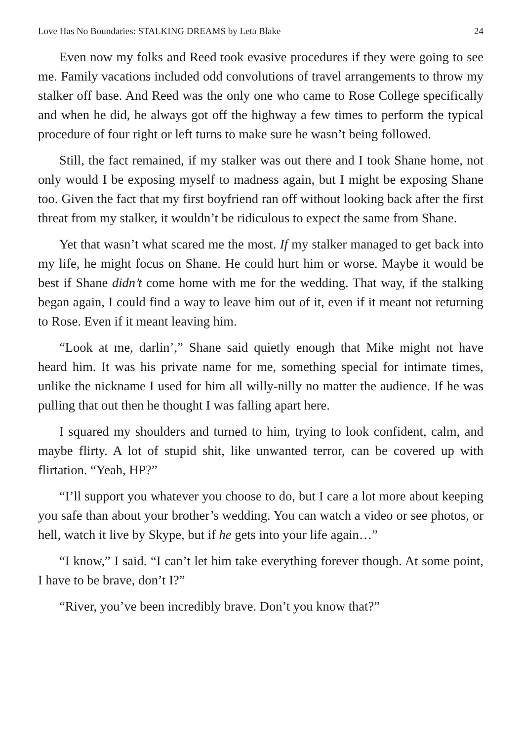Love Has No Boundaries: STALKING DREAMS by Leta Blake 24
Even now my folks and Reed took evasive procedures if they were going to see me. Family vacations included odd convolutions of travel arrangements to throw my stalker off base. And Reed was the only one who came to Rose College specifically and when he did, he always got off the highway a few times to perform the typical procedure of four right or left turns to make sure he wasn’t being followed.
Still, the fact remained, if my stalker was out there and I took Shane home, not only would I be exposing myself to madness again, but I might be exposing Shane too. Given the fact that my first boyfriend ran off without looking back after the first threat from my stalker, it wouldn’t be ridiculous to expect the same from Shane.
Yet that wasn’t what scared me the most. If my stalker managed to get back into my life, he might focus on Shane. He could hurt him or worse. Maybe it would be best if Shane didn’t come home with me for the wedding. That way, if the stalking began again, I could find a way to leave him out of it, even if it meant not returning to Rose. Even if it meant leaving him.
“Look at me, darlin’,” Shane said quietly enough that Mike might not have heard him. It was his private name for me, something special for intimate times, unlike the nickname I used for him all willy-nilly no matter the audience. If he was pulling that out then he thought I was falling apart here.
I squared my shoulders and turned to him, trying to look confident, calm, and maybe flirty. A lot of stupid shit, like unwanted terror, can be covered up with flirtation. “Yeah, HP?”
“I’ll support you whatever you choose to do, but I care a lot more about keeping you safe than about your brother’s wedding. You can watch a video or see photos, or hell, watch it live by Skype, but if he gets into your life again…”
“I know,” I said. “I can’t let him take everything forever though. At some point, I have to be brave, don’t I?”
“River, you’ve been incredibly brave. Don’t you know that?”